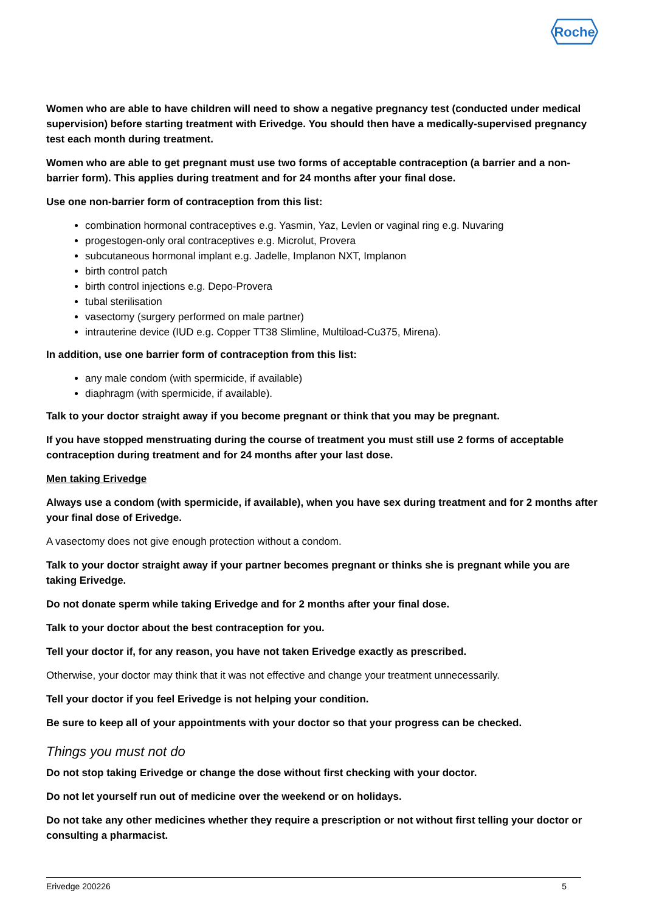Roche
Women who are able to have children will need to show a negative pregnancy test (conducted under medical supervision) before starting treatment with Erivedge. You should then have a medically-supervised pregnancy test each month during treatment.
Women who are able to get pregnant must use two forms of acceptable contraception (a barrier and a non-barrier form). This applies during treatment and for 24 months after your final dose.
Use one non-barrier form of contraception from this list:
combination hormonal contraceptives e.g. Yasmin, Yaz, Levlen or vaginal ring e.g. Nuvaring
progestogen-only oral contraceptives e.g. Microlut, Provera
subcutaneous hormonal implant e.g. Jadelle, Implanon NXT, Implanon
birth control patch
birth control injections e.g. Depo-Provera
tubal sterilisation
vasectomy (surgery performed on male partner)
intrauterine device (IUD e.g. Copper TT38 Slimline, Multiload-Cu375, Mirena).
In addition, use one barrier form of contraception from this list:
any male condom (with spermicide, if available)
diaphragm (with spermicide, if available).
Talk to your doctor straight away if you become pregnant or think that you may be pregnant.
If you have stopped menstruating during the course of treatment you must still use 2 forms of acceptable contraception during treatment and for 24 months after your last dose.
Men taking Erivedge
Always use a condom (with spermicide, if available), when you have sex during treatment and for 2 months after your final dose of Erivedge.
A vasectomy does not give enough protection without a condom.
Talk to your doctor straight away if your partner becomes pregnant or thinks she is pregnant while you are taking Erivedge.
Do not donate sperm while taking Erivedge and for 2 months after your final dose.
Talk to your doctor about the best contraception for you.
Tell your doctor if, for any reason, you have not taken Erivedge exactly as prescribed.
Otherwise, your doctor may think that it was not effective and change your treatment unnecessarily.
Tell your doctor if you feel Erivedge is not helping your condition.
Be sure to keep all of your appointments with your doctor so that your progress can be checked.
Things you must not do
Do not stop taking Erivedge or change the dose without first checking with your doctor.
Do not let yourself run out of medicine over the weekend or on holidays.
Do not take any other medicines whether they require a prescription or not without first telling your doctor or consulting a pharmacist.
Erivedge 200226 5